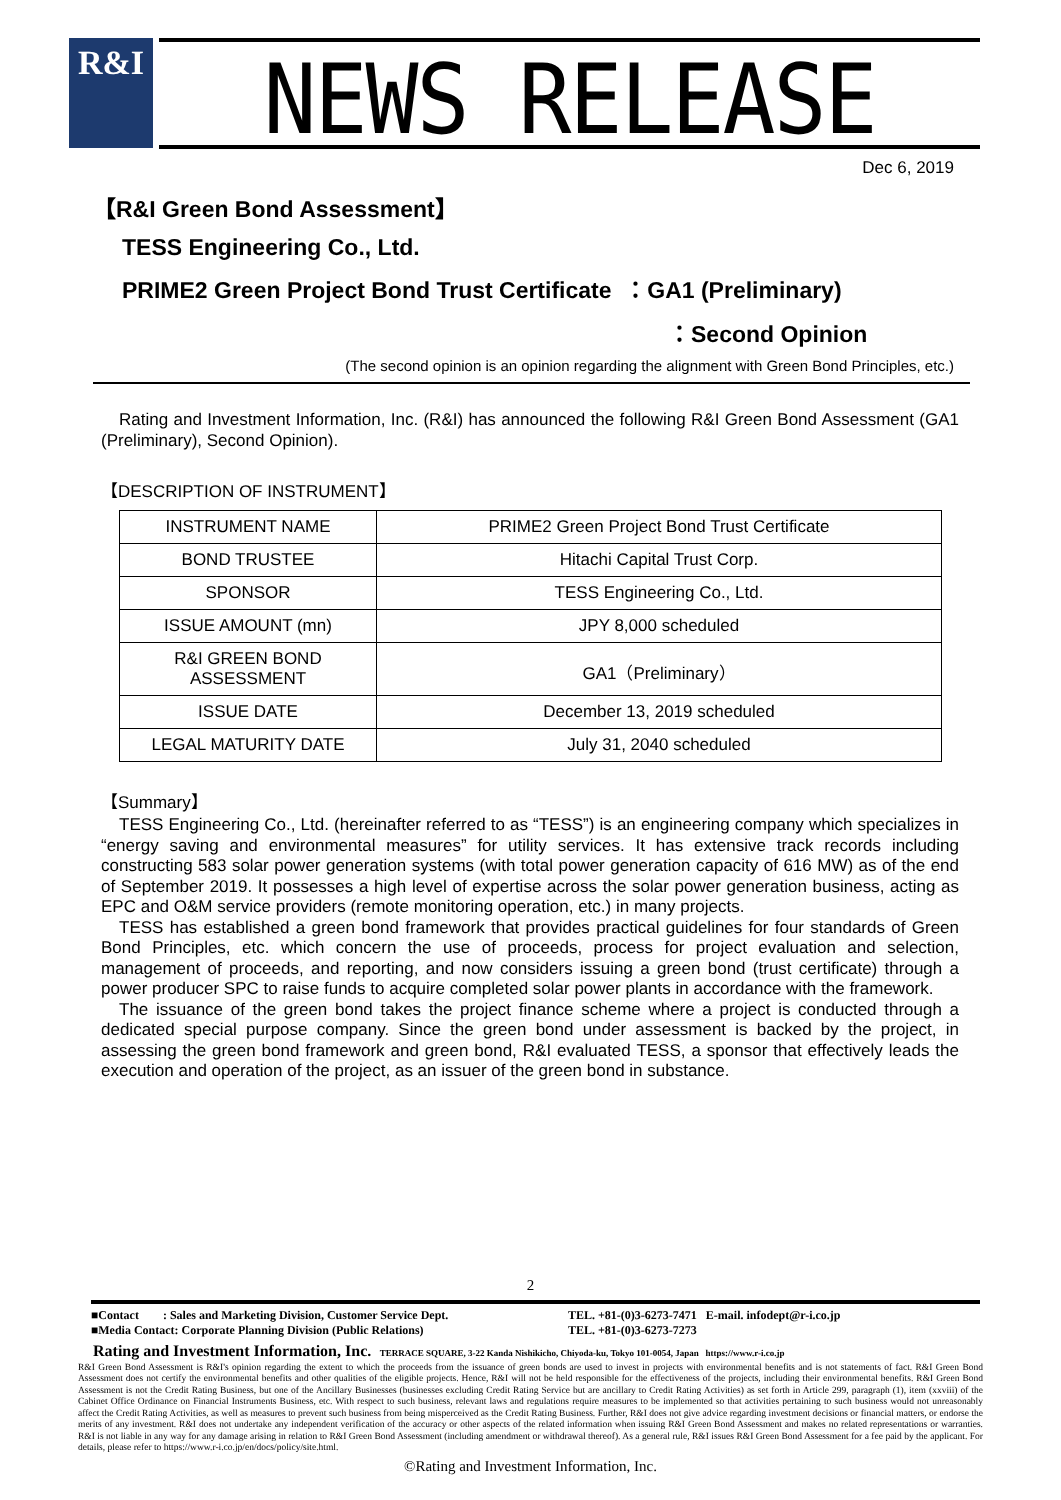R&I NEWS RELEASE
Dec 6, 2019
【R&I Green Bond Assessment】
TESS Engineering Co., Ltd.
PRIME2 Green Project Bond Trust Certificate ：GA1 (Preliminary)
：Second Opinion
(The second opinion is an opinion regarding the alignment with Green Bond Principles, etc.)
Rating and Investment Information, Inc. (R&I) has announced the following R&I Green Bond Assessment (GA1 (Preliminary), Second Opinion).
【DESCRIPTION OF INSTRUMENT】
| INSTRUMENT NAME | PRIME2 Green Project Bond Trust Certificate |
| BOND TRUSTEE | Hitachi Capital Trust Corp. |
| SPONSOR | TESS Engineering Co., Ltd. |
| ISSUE AMOUNT (mn) | JPY 8,000 scheduled |
| R&I GREEN BOND ASSESSMENT | GA1（Preliminary） |
| ISSUE DATE | December 13, 2019 scheduled |
| LEGAL MATURITY DATE | July 31, 2040 scheduled |
【Summary】
TESS Engineering Co., Ltd. (hereinafter referred to as “TESS”) is an engineering company which specializes in “energy saving and environmental measures” for utility services. It has extensive track records including constructing 583 solar power generation systems (with total power generation capacity of 616 MW) as of the end of September 2019. It possesses a high level of expertise across the solar power generation business, acting as EPC and O&M service providers (remote monitoring operation, etc.) in many projects.
TESS has established a green bond framework that provides practical guidelines for four standards of Green Bond Principles, etc. which concern the use of proceeds, process for project evaluation and selection, management of proceeds, and reporting, and now considers issuing a green bond (trust certificate) through a power producer SPC to raise funds to acquire completed solar power plants in accordance with the framework.
The issuance of the green bond takes the project finance scheme where a project is conducted through a dedicated special purpose company. Since the green bond under assessment is backed by the project, in assessing the green bond framework and green bond, R&I evaluated TESS, a sponsor that effectively leads the execution and operation of the project, as an issuer of the green bond in substance.
2
■Contact : Sales and Marketing Division, Customer Service Dept.
■Media Contact: Corporate Planning Division (Public Relations)
TEL. +81-(0)3-6273-7471 E-mail. infodept@r-i.co.jp
TEL. +81-(0)3-6273-7273
Rating and Investment Information, Inc. TERRACE SQUARE, 3-22 Kanda Nishikicho, Chiyoda-ku, Tokyo 101-0054, Japan https://www.r-i.co.jp
R&I Green Bond Assessment is R&I's opinion regarding the extent to which the proceeds from the issuance of green bonds are used to invest in projects with environmental benefits and is not statements of fact. R&I Green Bond Assessment does not certify the environmental benefits and other qualities of the eligible projects. Hence, R&I will not be held responsible for the effectiveness of the projects, including their environmental benefits. R&I Green Bond Assessment is not the Credit Rating Business, but one of the Ancillary Businesses (businesses excluding Credit Rating Service but are ancillary to Credit Rating Activities) as set forth in Article 299, paragraph (1), item (xxviii) of the Cabinet Office Ordinance on Financial Instruments Business, etc. With respect to such business, relevant laws and regulations require measures to be implemented so that activities pertaining to such business would not unreasonably affect the Credit Rating Activities, as well as measures to prevent such business from being misperceived as the Credit Rating Business. Further, R&I does not give advice regarding investment decisions or financial matters, or endorse the merits of any investment. R&I does not undertake any independent verification of the accuracy or other aspects of the related information when issuing R&I Green Bond Assessment and makes no related representations or warranties. R&I is not liable in any way for any damage arising in relation to R&I Green Bond Assessment (including amendment or withdrawal thereof). As a general rule, R&I issues R&I Green Bond Assessment for a fee paid by the applicant. For details, please refer to https://www.r-i.co.jp/en/docs/policy/site.html.
©Rating and Investment Information, Inc.